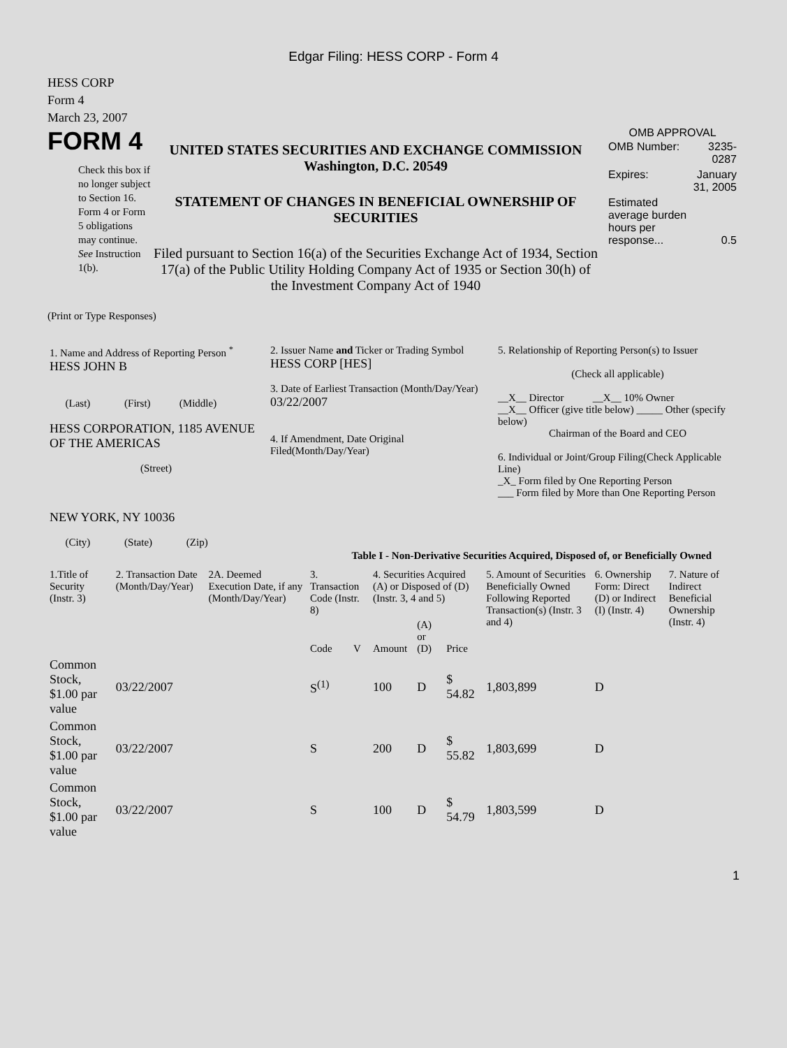Edgar Filing: HESS CORP - Form 4
HESS CORP
Form 4
March 23, 2007
FORM 4
Check this box if no longer subject to Section 16. Form 4 or Form 5 obligations may continue. See Instruction 1(b).
UNITED STATES SECURITIES AND EXCHANGE COMMISSION
Washington, D.C. 20549
STATEMENT OF CHANGES IN BENEFICIAL OWNERSHIP OF SECURITIES
Filed pursuant to Section 16(a) of the Securities Exchange Act of 1934, Section 17(a) of the Public Utility Holding Company Act of 1935 or Section 30(h) of the Investment Company Act of 1940
OMB APPROVAL
| OMB Number: | 3235-0287 |
| Expires: | January 31, 2005 |
| Estimated average burden hours per response... | 0.5 |
(Print or Type Responses)
| 1. Name and Address of Reporting Person <sup>*</sup> HESS JOHN B (Last) (First) (Middle) HESS CORPORATION, 1185 AVENUE OF THE AMERICAS (Street) NEW YORK, NY 10036 (City) (State) (Zip) | 2. Issuer Name and Ticker or Trading Symbol HESS CORP [HES] 3. Date of Earliest Transaction (Month/Day/Year) 03/22/2007 4. If Amendment, Date Original Filed(Month/Day/Year) | 5. Relationship of Reporting Person(s) to Issuer (Check all applicable) __X__ Director __X__ 10% Owner __X__ Officer (give title below) _____ Other (specify below) Chairman of the Board and CEO 6. Individual or Joint/Group Filing(Check Applicable Line) _X_ Form filed by One Reporting Person ___ Form filed by More than One Reporting Person |
Table I - Non-Derivative Securities Acquired, Disposed of, or Beneficially Owned
| 1.Title of Security (Instr. 3) | 2. Transaction Date (Month/Day/Year) | 2A. Deemed Execution Date, if any (Month/Day/Year) | 3. Transaction Code (Instr. 8) | | 4. Securities Acquired (A) or Disposed of (D) (Instr. 3, 4 and 5) | | | 5. Amount of Securities Beneficially Owned Following Reported Transaction(s) (Instr. 3 and 4) | 6. Ownership Form: Direct (D) or Indirect (I) (Instr. 4) | 7. Nature of Indirect Beneficial Ownership (Instr. 4) |
| --- | --- | --- | --- | --- | --- | --- | --- | --- | --- | --- |
| | | | Code | V | Amount | (A) or (D) | Price | | | |
| Common Stock, $1.00 par value | 03/22/2007 | | S<sup>(1)</sup> | | 100 | D | $ 54.82 | 1,803,899 | D | |
| Common Stock, $1.00 par value | 03/22/2007 | | S | | 200 | D | $ 55.82 | 1,803,699 | D | |
| Common Stock, $1.00 par value | 03/22/2007 | | S | | 100 | D | $ 54.79 | 1,803,599 | D | |
1